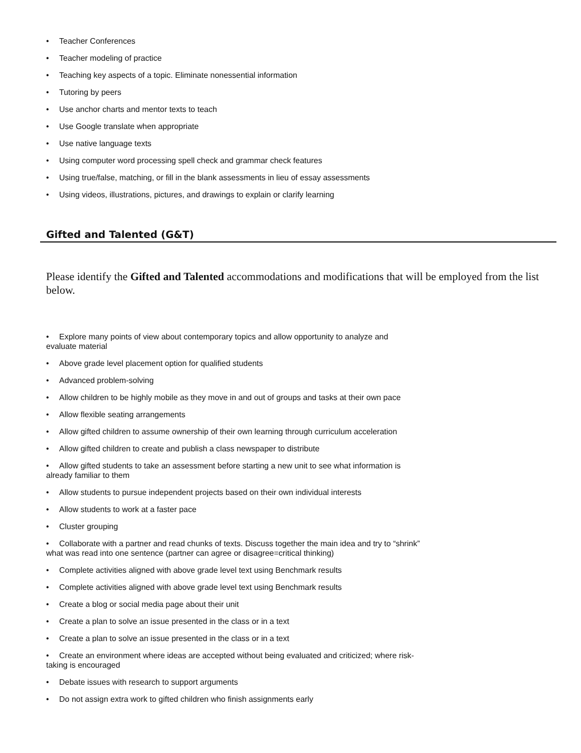• Teacher Conferences
• Teacher modeling of practice
• Teaching key aspects of a topic. Eliminate nonessential information
• Tutoring by peers
• Use anchor charts and mentor texts to teach
• Use Google translate when appropriate
• Use native language texts
• Using computer word processing spell check and grammar check features
• Using true/false, matching, or fill in the blank assessments in lieu of essay assessments
• Using videos, illustrations, pictures, and drawings to explain or clarify learning
Gifted and Talented (G&T)
Please identify the Gifted and Talented accommodations and modifications that will be employed from the list below.
• Explore many points of view about contemporary topics and allow opportunity to analyze and
evaluate material
• Above grade level placement option for qualified students
• Advanced problem-solving
• Allow children to be highly mobile as they move in and out of groups and tasks at their own pace
• Allow flexible seating arrangements
• Allow gifted children to assume ownership of their own learning through curriculum acceleration
• Allow gifted children to create and publish a class newspaper to distribute
• Allow gifted students to take an assessment before starting a new unit to see what information is
already familiar to them
• Allow students to pursue independent projects based on their own individual interests
• Allow students to work at a faster pace
• Cluster grouping
• Collaborate with a partner and read chunks of texts. Discuss together the main idea and try to “shrink”
what was read into one sentence (partner can agree or disagree=critical thinking)
• Complete activities aligned with above grade level text using Benchmark results
• Complete activities aligned with above grade level text using Benchmark results
• Create a blog or social media page about their unit
• Create a plan to solve an issue presented in the class or in a text
• Create a plan to solve an issue presented in the class or in a text
• Create an environment where ideas are accepted without being evaluated and criticized; where risk-
taking is encouraged
• Debate issues with research to support arguments
• Do not assign extra work to gifted children who finish assignments early